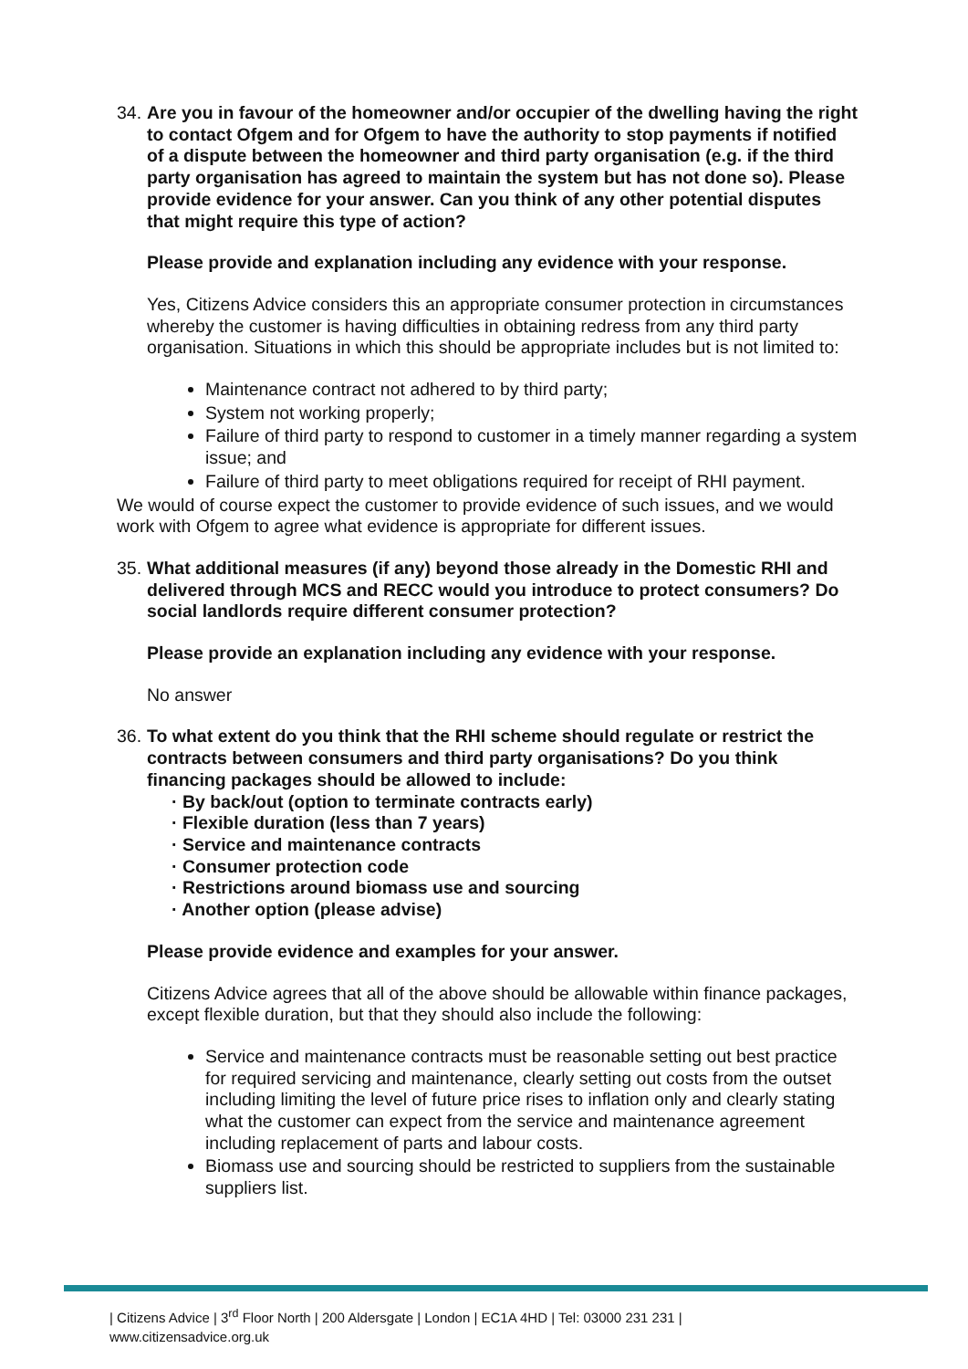34. Are you in favour of the homeowner and/or occupier of the dwelling having the right to contact Ofgem and for Ofgem to have the authority to stop payments if notified of a dispute between the homeowner and third party organisation (e.g. if the third party organisation has agreed to maintain the system but has not done so). Please provide evidence for your answer. Can you think of any other potential disputes that might require this type of action?
Please provide and explanation including any evidence with your response.
Yes, Citizens Advice considers this an appropriate consumer protection in circumstances whereby the customer is having difficulties in obtaining redress from any third party organisation. Situations in which this should be appropriate includes but is not limited to:
Maintenance contract not adhered to by third party;
System not working properly;
Failure of third party to respond to customer in a timely manner regarding a system issue; and
Failure of third party to meet obligations required for receipt of RHI payment.
We would of course expect the customer to provide evidence of such issues, and we would work with Ofgem to agree what evidence is appropriate for different issues.
35. What additional measures (if any) beyond those already in the Domestic RHI and delivered through MCS and RECC would you introduce to protect consumers? Do social landlords require different consumer protection?
Please provide an explanation including any evidence with your response.
No answer
36. To what extent do you think that the RHI scheme should regulate or restrict the contracts between consumers and third party organisations? Do you think financing packages should be allowed to include:
· By back/out (option to terminate contracts early)
· Flexible duration (less than 7 years)
· Service and maintenance contracts
· Consumer protection code
· Restrictions around biomass use and sourcing
· Another option (please advise)
Please provide evidence and examples for your answer.
Citizens Advice agrees that all of the above should be allowable within finance packages, except flexible duration, but that they should also include the following:
Service and maintenance contracts must be reasonable setting out best practice for required servicing and maintenance, clearly setting out costs from the outset including limiting the level of future price rises to inflation only and clearly stating what the customer can expect from the service and maintenance agreement including replacement of parts and labour costs.
Biomass use and sourcing should be restricted to suppliers from the sustainable suppliers list.
| Citizens Advice | 3<sup>rd</sup> Floor North | 200 Aldersgate | London | EC1A 4HD | Tel: 03000 231 231 |
www.citizensadvice.org.uk